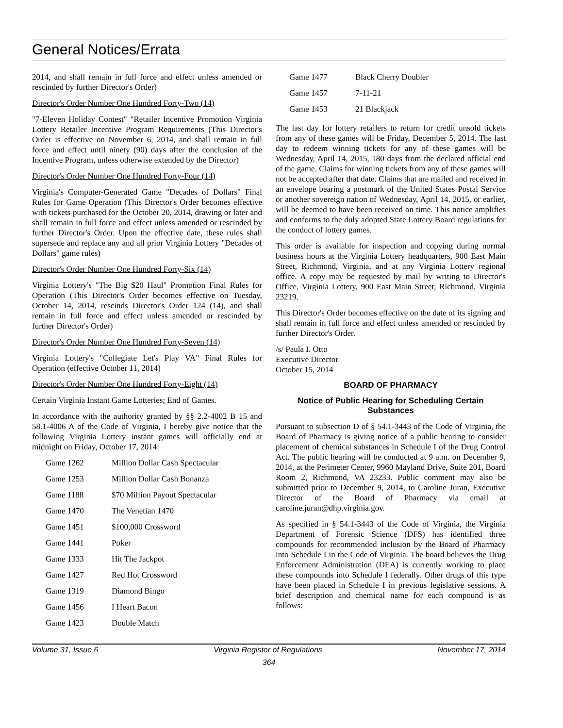General Notices/Errata
2014, and shall remain in full force and effect unless amended or rescinded by further Director's Order)
Director's Order Number One Hundred Forty-Two (14)
"7-Eleven Holiday Contest" "Retailer Incentive Promotion Virginia Lottery Retailer Incentive Program Requirements (This Director's Order is effective on November 6, 2014, and shall remain in full force and effect until ninety (90) days after the conclusion of the Incentive Program, unless otherwise extended by the Director)
Director's Order Number One Hundred Forty-Four (14)
Virginia's Computer-Generated Game "Decades of Dollars" Final Rules for Game Operation (This Director's Order becomes effective with tickets purchased for the October 20, 2014, drawing or later and shall remain in full force and effect unless amended or rescinded by further Director's Order. Upon the effective date, these rules shall supersede and replace any and all prior Virginia Lottery "Decades of Dollars" game rules)
Director's Order Number One Hundred Forty-Six (14)
Virginia Lottery's "The Big $20 Haul" Promotion Final Rules for Operation (This Director's Order becomes effective on Tuesday, October 14, 2014, rescinds Director's Order 124 (14), and shall remain in full force and effect unless amended or rescinded by further Director's Order)
Director's Order Number One Hundred Forty-Seven (14)
Virginia Lottery's "Collegiate Let's Play VA" Final Rules for Operation (effective October 11, 2014)
Director's Order Number One Hundred Forty-Eight (14)
Certain Virginia Instant Game Lotteries; End of Games.
In accordance with the authority granted by §§ 2.2-4002 B 15 and 58.1-4006 A of the Code of Virginia, I hereby give notice that the following Virginia Lottery instant games will officially end at midnight on Friday, October 17, 2014:
| Game 1262 | Million Dollar Cash Spectacular |
| Game 1253 | Million Dollar Cash Bonanza |
| Game 1188 | $70 Million Payout Spectacular |
| Game 1470 | The Venetian 1470 |
| Game 1451 | $100,000 Crossword |
| Game 1441 | Poker |
| Game 1333 | Hit The Jackpot |
| Game 1427 | Red Hot Crossword |
| Game 1319 | Diamond Bingo |
| Game 1456 | I Heart Bacon |
| Game 1423 | Double Match |
| Game 1477 | Black Cherry Doubler |
| Game 1457 | 7-11-21 |
| Game 1453 | 21 Blackjack |
The last day for lottery retailers to return for credit unsold tickets from any of these games will be Friday, December 5, 2014. The last day to redeem winning tickets for any of these games will be Wednesday, April 14, 2015, 180 days from the declared official end of the game. Claims for winning tickets from any of these games will not be accepted after that date. Claims that are mailed and received in an envelope bearing a postmark of the United States Postal Service or another sovereign nation of Wednesday, April 14, 2015, or earlier, will be deemed to have been received on time. This notice amplifies and conforms to the duly adopted State Lottery Board regulations for the conduct of lottery games.
This order is available for inspection and copying during normal business hours at the Virginia Lottery headquarters, 900 East Main Street, Richmond, Virginia, and at any Virginia Lottery regional office. A copy may be requested by mail by writing to Director's Office, Virginia Lottery, 900 East Main Street, Richmond, Virginia 23219.
This Director's Order becomes effective on the date of its signing and shall remain in full force and effect unless amended or rescinded by further Director's Order.
/s/ Paula I. Otto
Executive Director
October 15, 2014
BOARD OF PHARMACY
Notice of Public Hearing for Scheduling Certain Substances
Pursuant to subsection D of § 54.1-3443 of the Code of Virginia, the Board of Pharmacy is giving notice of a public hearing to consider placement of chemical substances in Schedule I of the Drug Control Act. The public hearing will be conducted at 9 a.m. on December 9, 2014, at the Perimeter Center, 9960 Mayland Drive, Suite 201, Board Room 2, Richmond, VA 23233. Public comment may also be submitted prior to December 9, 2014, to Caroline Juran, Executive Director of the Board of Pharmacy via email at caroline.juran@dhp.virginia.gov.
As specified in § 54.1-3443 of the Code of Virginia, the Virginia Department of Forensic Science (DFS) has identified three compounds for recommended inclusion by the Board of Pharmacy into Schedule I in the Code of Virginia. The board believes the Drug Enforcement Administration (DEA) is currently working to place these compounds into Schedule I federally. Other drugs of this type have been placed in Schedule I in previous legislative sessions. A brief description and chemical name for each compound is as follows:
Volume 31, Issue 6 Virginia Register of Regulations November 17, 2014
364